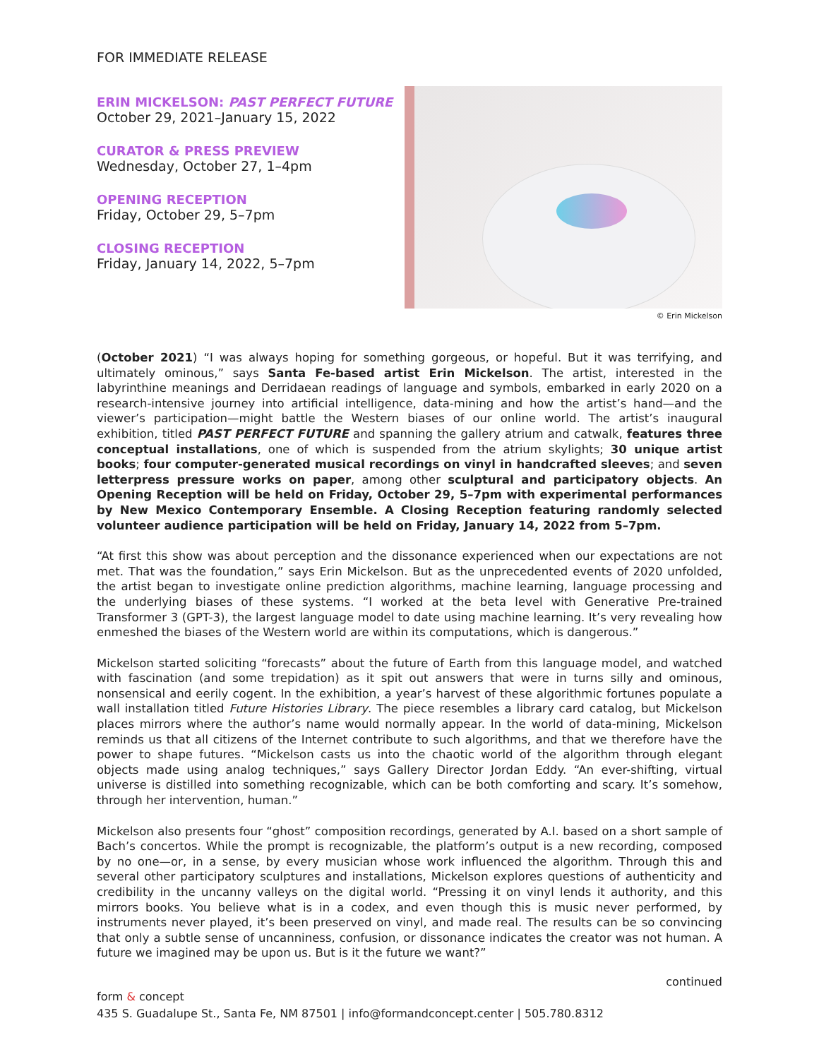FOR IMMEDIATE RELEASE
ERIN MICKELSON: PAST PERFECT FUTURE
October 29, 2021–January 15, 2022
CURATOR & PRESS PREVIEW
Wednesday, October 27, 1–4pm
OPENING RECEPTION
Friday, October 29, 5–7pm
CLOSING RECEPTION
Friday, January 14, 2022, 5–7pm
© Erin Mickelson
(October 2021) “I was always hoping for something gorgeous, or hopeful. But it was terrifying, and ultimately ominous,” says Santa Fe-based artist Erin Mickelson. The artist, interested in the labyrinthine meanings and Derridaean readings of language and symbols, embarked in early 2020 on a research-intensive journey into artificial intelligence, data-mining and how the artist’s hand—and the viewer’s participation—might battle the Western biases of our online world. The artist’s inaugural exhibition, titled PAST PERFECT FUTURE and spanning the gallery atrium and catwalk, features three conceptual installations, one of which is suspended from the atrium skylights; 30 unique artist books; four computer-generated musical recordings on vinyl in handcrafted sleeves; and seven letterpress pressure works on paper, among other sculptural and participatory objects. An Opening Reception will be held on Friday, October 29, 5–7pm with experimental performances by New Mexico Contemporary Ensemble. A Closing Reception featuring randomly selected volunteer audience participation will be held on Friday, January 14, 2022 from 5–7pm.
“At first this show was about perception and the dissonance experienced when our expectations are not met. That was the foundation,” says Erin Mickelson. But as the unprecedented events of 2020 unfolded, the artist began to investigate online prediction algorithms, machine learning, language processing and the underlying biases of these systems. “I worked at the beta level with Generative Pre-trained Transformer 3 (GPT-3), the largest language model to date using machine learning. It’s very revealing how enmeshed the biases of the Western world are within its computations, which is dangerous.”
Mickelson started soliciting “forecasts” about the future of Earth from this language model, and watched with fascination (and some trepidation) as it spit out answers that were in turns silly and ominous, nonsensical and eerily cogent. In the exhibition, a year’s harvest of these algorithmic fortunes populate a wall installation titled Future Histories Library. The piece resembles a library card catalog, but Mickelson places mirrors where the author’s name would normally appear. In the world of data-mining, Mickelson reminds us that all citizens of the Internet contribute to such algorithms, and that we therefore have the power to shape futures. “Mickelson casts us into the chaotic world of the algorithm through elegant objects made using analog techniques,” says Gallery Director Jordan Eddy. “An ever-shifting, virtual universe is distilled into something recognizable, which can be both comforting and scary. It’s somehow, through her intervention, human.”
Mickelson also presents four “ghost” composition recordings, generated by A.I. based on a short sample of Bach’s concertos. While the prompt is recognizable, the platform’s output is a new recording, composed by no one—or, in a sense, by every musician whose work influenced the algorithm. Through this and several other participatory sculptures and installations, Mickelson explores questions of authenticity and credibility in the uncanny valleys on the digital world. “Pressing it on vinyl lends it authority, and this mirrors books. You believe what is in a codex, and even though this is music never performed, by instruments never played, it’s been preserved on vinyl, and made real. The results can be so convincing that only a subtle sense of uncanniness, confusion, or dissonance indicates the creator was not human. A future we imagined may be upon us. But is it the future we want?”
continued
form & concept
435 S. Guadalupe St., Santa Fe, NM 87501 | info@formandconcept.center | 505.780.8312